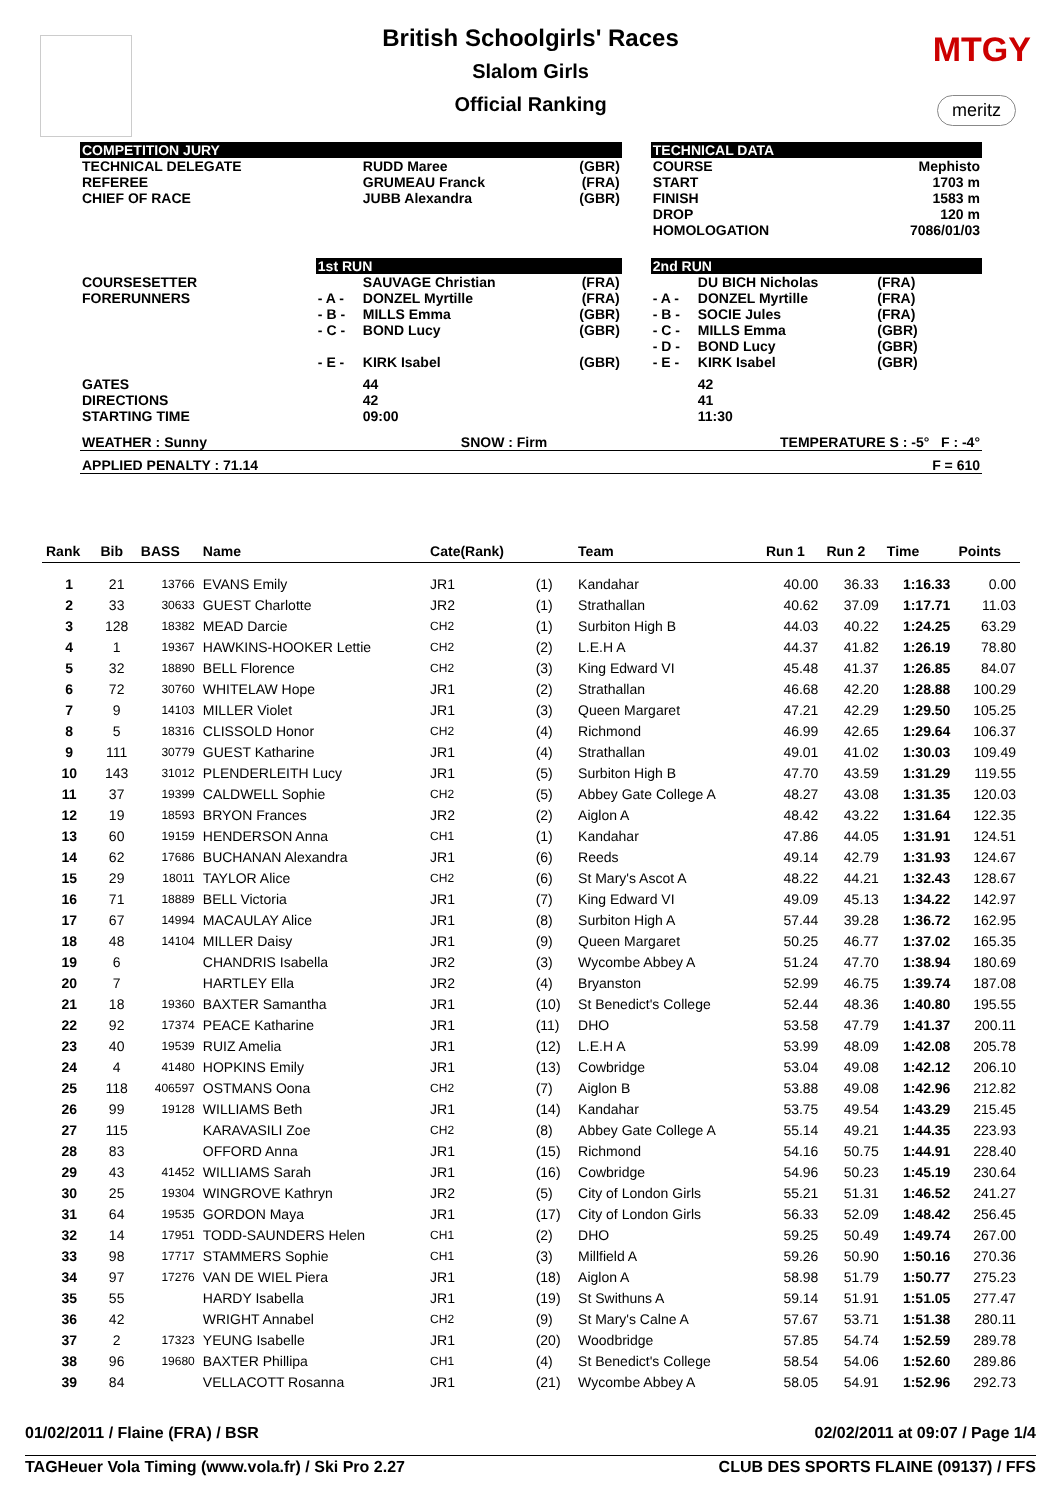British Schoolgirls' Races
Slalom Girls
Official Ranking
MTGY
meritz
| COMPETITION JURY | | | | | TECHNICAL DATA | | | |
| TECHNICAL DELEGATE REFEREE CHIEF OF RACE | | RUDD Maree GRUMEAU Franck JUBB Alexandra | (GBR) (FRA) (GBR) | | COURSE START FINISH DROP HOMOLOGATION | | Mephisto 1703 m 1583 m 120 m 7086/01/03 | |
| | 1st RUN | | | | 2nd RUN | | | |
| COURSESETTER FORERUNNERS | - A - - B - - C - - E - | SAUVAGE Christian DONZEL Myrtille MILLS Emma BOND Lucy KIRK Isabel | (FRA) (FRA) (GBR) (GBR) (GBR) | | - A - - B - - C - - D - - E - | DU BICH Nicholas DONZEL Myrtille SOCIE Jules MILLS Emma BOND Lucy KIRK Isabel | (FRA) (FRA) (FRA) (GBR) (GBR) (GBR) | |
| GATES DIRECTIONS STARTING TIME | | 44 42 09:00 | | | | 42 41 11:30 | | |
| WEATHER : Sunny | | SNOW : Firm | | | TEMPERATURE S : -5° F : -4° | | | |
| APPLIED PENALTY : 71.14 | | | | F = 610 | | | | |
| Rank | Bib | BASS | Name | Cate(Rank) | | Team | Run 1 | Run 2 | Time | Points |
| --- | --- | --- | --- | --- | --- | --- | --- | --- | --- | --- |
| 1 | 21 | 13766 | EVANS Emily | JR1 | (1) | Kandahar | 40.00 | 36.33 | 1:16.33 | 0.00 |
| 2 | 33 | 30633 | GUEST Charlotte | JR2 | (1) | Strathallan | 40.62 | 37.09 | 1:17.71 | 11.03 |
| 3 | 128 | 18382 | MEAD Darcie | CH2 | (1) | Surbiton High B | 44.03 | 40.22 | 1:24.25 | 63.29 |
| 4 | 1 | 19367 | HAWKINS-HOOKER Lettie | CH2 | (2) | L.E.H A | 44.37 | 41.82 | 1:26.19 | 78.80 |
| 5 | 32 | 18890 | BELL Florence | CH2 | (3) | King Edward VI | 45.48 | 41.37 | 1:26.85 | 84.07 |
| 6 | 72 | 30760 | WHITELAW Hope | JR1 | (2) | Strathallan | 46.68 | 42.20 | 1:28.88 | 100.29 |
| 7 | 9 | 14103 | MILLER Violet | JR1 | (3) | Queen Margaret | 47.21 | 42.29 | 1:29.50 | 105.25 |
| 8 | 5 | 18316 | CLISSOLD Honor | CH2 | (4) | Richmond | 46.99 | 42.65 | 1:29.64 | 106.37 |
| 9 | 111 | 30779 | GUEST Katharine | JR1 | (4) | Strathallan | 49.01 | 41.02 | 1:30.03 | 109.49 |
| 10 | 143 | 31012 | PLENDERLEITH Lucy | JR1 | (5) | Surbiton High B | 47.70 | 43.59 | 1:31.29 | 119.55 |
| 11 | 37 | 19399 | CALDWELL Sophie | CH2 | (5) | Abbey Gate College A | 48.27 | 43.08 | 1:31.35 | 120.03 |
| 12 | 19 | 18593 | BRYON Frances | JR2 | (2) | Aiglon A | 48.42 | 43.22 | 1:31.64 | 122.35 |
| 13 | 60 | 19159 | HENDERSON Anna | CH1 | (1) | Kandahar | 47.86 | 44.05 | 1:31.91 | 124.51 |
| 14 | 62 | 17686 | BUCHANAN Alexandra | JR1 | (6) | Reeds | 49.14 | 42.79 | 1:31.93 | 124.67 |
| 15 | 29 | 18011 | TAYLOR Alice | CH2 | (6) | St Mary's Ascot A | 48.22 | 44.21 | 1:32.43 | 128.67 |
| 16 | 71 | 18889 | BELL Victoria | JR1 | (7) | King Edward VI | 49.09 | 45.13 | 1:34.22 | 142.97 |
| 17 | 67 | 14994 | MACAULAY Alice | JR1 | (8) | Surbiton High A | 57.44 | 39.28 | 1:36.72 | 162.95 |
| 18 | 48 | 14104 | MILLER Daisy | JR1 | (9) | Queen Margaret | 50.25 | 46.77 | 1:37.02 | 165.35 |
| 19 | 6 | | CHANDRIS Isabella | JR2 | (3) | Wycombe Abbey A | 51.24 | 47.70 | 1:38.94 | 180.69 |
| 20 | 7 | | HARTLEY Ella | JR2 | (4) | Bryanston | 52.99 | 46.75 | 1:39.74 | 187.08 |
| 21 | 18 | 19360 | BAXTER Samantha | JR1 | (10) | St Benedict's College | 52.44 | 48.36 | 1:40.80 | 195.55 |
| 22 | 92 | 17374 | PEACE Katharine | JR1 | (11) | DHO | 53.58 | 47.79 | 1:41.37 | 200.11 |
| 23 | 40 | 19539 | RUIZ Amelia | JR1 | (12) | L.E.H A | 53.99 | 48.09 | 1:42.08 | 205.78 |
| 24 | 4 | 41480 | HOPKINS Emily | JR1 | (13) | Cowbridge | 53.04 | 49.08 | 1:42.12 | 206.10 |
| 25 | 118 | 406597 | OSTMANS Oona | CH2 | (7) | Aiglon B | 53.88 | 49.08 | 1:42.96 | 212.82 |
| 26 | 99 | 19128 | WILLIAMS Beth | JR1 | (14) | Kandahar | 53.75 | 49.54 | 1:43.29 | 215.45 |
| 27 | 115 | | KARAVASILI Zoe | CH2 | (8) | Abbey Gate College A | 55.14 | 49.21 | 1:44.35 | 223.93 |
| 28 | 83 | | OFFORD Anna | JR1 | (15) | Richmond | 54.16 | 50.75 | 1:44.91 | 228.40 |
| 29 | 43 | 41452 | WILLIAMS Sarah | JR1 | (16) | Cowbridge | 54.96 | 50.23 | 1:45.19 | 230.64 |
| 30 | 25 | 19304 | WINGROVE Kathryn | JR2 | (5) | City of London Girls | 55.21 | 51.31 | 1:46.52 | 241.27 |
| 31 | 64 | 19535 | GORDON Maya | JR1 | (17) | City of London Girls | 56.33 | 52.09 | 1:48.42 | 256.45 |
| 32 | 14 | 17951 | TODD-SAUNDERS Helen | CH1 | (2) | DHO | 59.25 | 50.49 | 1:49.74 | 267.00 |
| 33 | 98 | 17717 | STAMMERS Sophie | CH1 | (3) | Millfield A | 59.26 | 50.90 | 1:50.16 | 270.36 |
| 34 | 97 | 17276 | VAN DE WIEL Piera | JR1 | (18) | Aiglon A | 58.98 | 51.79 | 1:50.77 | 275.23 |
| 35 | 55 | | HARDY Isabella | JR1 | (19) | St Swithuns A | 59.14 | 51.91 | 1:51.05 | 277.47 |
| 36 | 42 | | WRIGHT Annabel | CH2 | (9) | St Mary's Calne A | 57.67 | 53.71 | 1:51.38 | 280.11 |
| 37 | 2 | 17323 | YEUNG Isabelle | JR1 | (20) | Woodbridge | 57.85 | 54.74 | 1:52.59 | 289.78 |
| 38 | 96 | 19680 | BAXTER Phillipa | CH1 | (4) | St Benedict's College | 58.54 | 54.06 | 1:52.60 | 289.86 |
| 39 | 84 | | VELLACOTT Rosanna | JR1 | (21) | Wycombe Abbey A | 58.05 | 54.91 | 1:52.96 | 292.73 |
01/02/2011 / Flaine (FRA) / BSR 02/02/2011 at 09:07 / Page 1/4
TAGHeuer Vola Timing (www.vola.fr) / Ski Pro 2.27 CLUB DES SPORTS FLAINE (09137) / FFS